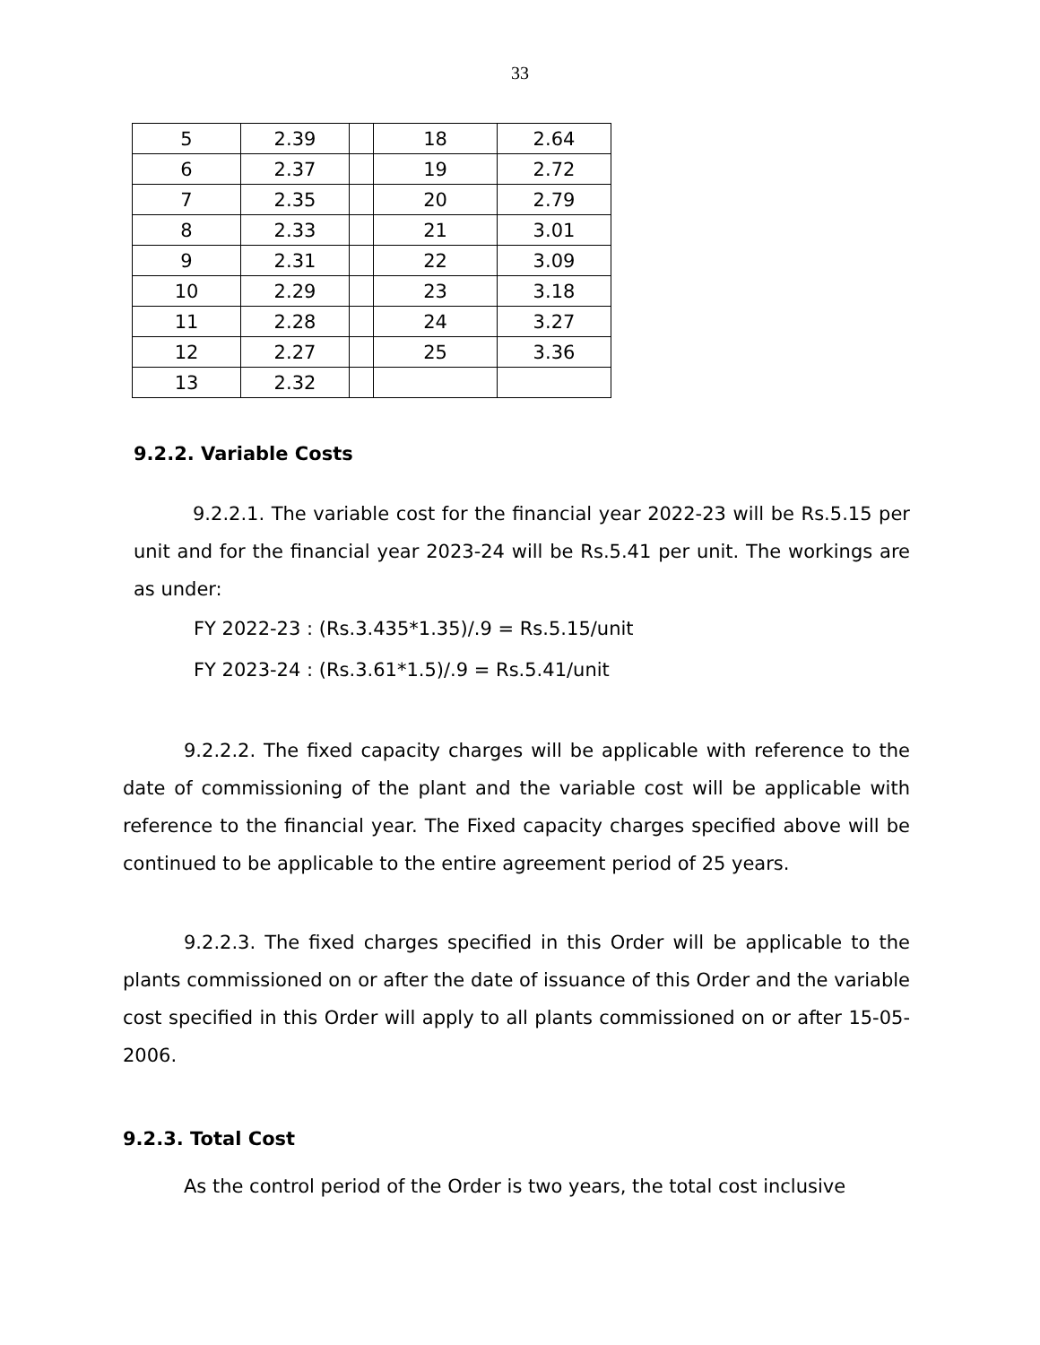33
| 5 | 2.39 | | 18 | 2.64 |
| 6 | 2.37 | | 19 | 2.72 |
| 7 | 2.35 | | 20 | 2.79 |
| 8 | 2.33 | | 21 | 3.01 |
| 9 | 2.31 | | 22 | 3.09 |
| 10 | 2.29 | | 23 | 3.18 |
| 11 | 2.28 | | 24 | 3.27 |
| 12 | 2.27 | | 25 | 3.36 |
| 13 | 2.32 | | | |
9.2.2. Variable Costs
9.2.2.1. The variable cost for the financial year 2022-23 will be Rs.5.15 per unit and for the financial year 2023-24 will be Rs.5.41 per unit. The workings are as under:
FY 2022-23 : (Rs.3.435*1.35)/.9 = Rs.5.15/unit
FY 2023-24 : (Rs.3.61*1.5)/.9 = Rs.5.41/unit
9.2.2.2. The fixed capacity charges will be applicable with reference to the date of commissioning of the plant and the variable cost will be applicable with reference to the financial year. The Fixed capacity charges specified above will be continued to be applicable to the entire agreement period of 25 years.
9.2.2.3. The fixed charges specified in this Order will be applicable to the plants commissioned on or after the date of issuance of this Order and the variable cost specified in this Order will apply to all plants commissioned on or after 15-05-2006.
9.2.3. Total Cost
As the control period of the Order is two years, the total cost inclusive